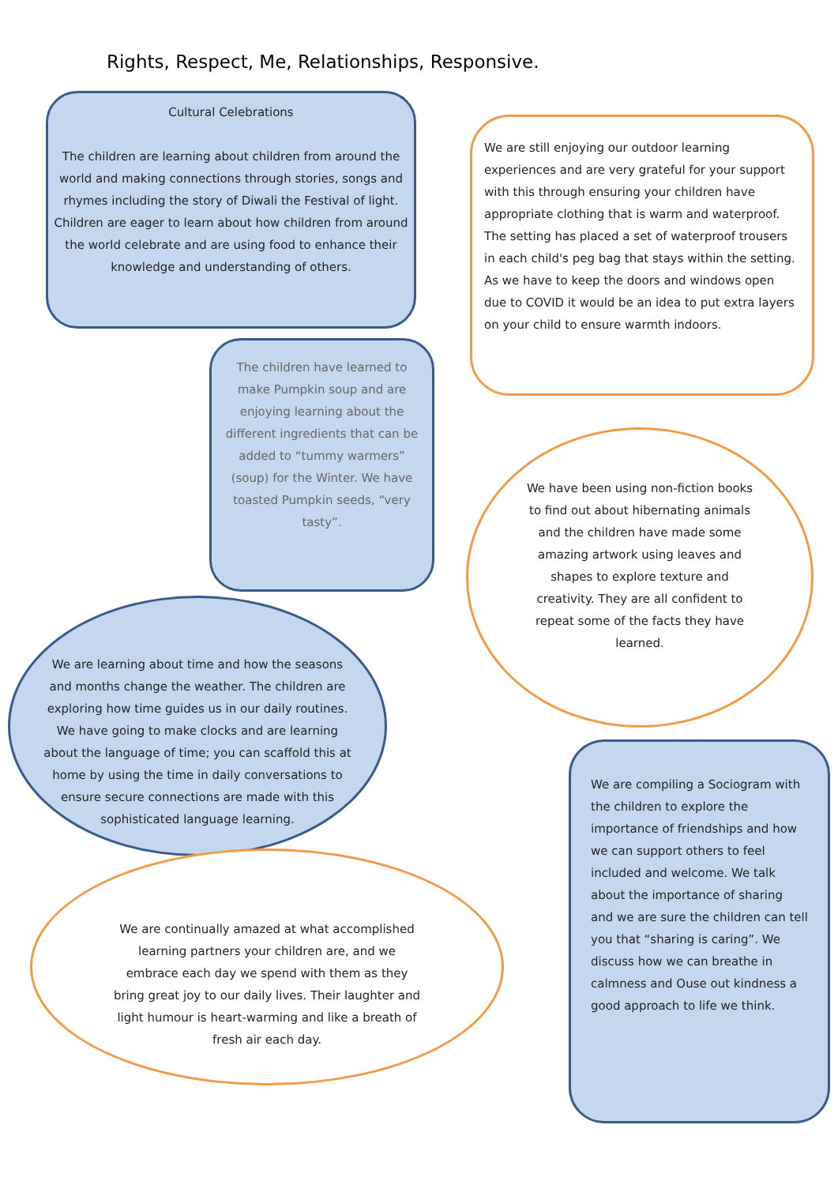Rights, Respect, Me, Relationships, Responsive.
Cultural Celebrations
The children are learning about children from around the world and making connections through stories, songs and rhymes including the story of Diwali the Festival of light. Children are eager to learn about how children from around the world celebrate and are using food to enhance their knowledge and understanding of others.
The children have learned to make Pumpkin soup and are enjoying learning about the different ingredients that can be added to “tummy warmers” (soup) for the Winter. We have toasted Pumpkin seeds, “very tasty”.
We are learning about time and how the seasons and months change the weather. The children are exploring how time guides us in our daily routines. We have going to make clocks and are learning about the language of time; you can scaffold this at home by using the time in daily conversations to ensure secure connections are made with this sophisticated language learning.
We are continually amazed at what accomplished learning partners your children are, and we embrace each day we spend with them as they bring great joy to our daily lives. Their laughter and light humour is heart-warming and like a breath of fresh air each day.
We are still enjoying our outdoor learning experiences and are very grateful for your support with this through ensuring your children have appropriate clothing that is warm and waterproof. The setting has placed a set of waterproof trousers in each child's peg bag that stays within the setting. As we have to keep the doors and windows open due to COVID it would be an idea to put extra layers on your child to ensure warmth indoors.
We have been using non-fiction books to find out about hibernating animals and the children have made some amazing artwork using leaves and shapes to explore texture and creativity. They are all confident to repeat some of the facts they have learned.
We are compiling a Sociogram with the children to explore the importance of friendships and how we can support others to feel included and welcome. We talk about the importance of sharing and we are sure the children can tell you that “sharing is caring”. We discuss how we can breathe in calmness and Ouse out kindness a good approach to life we think.